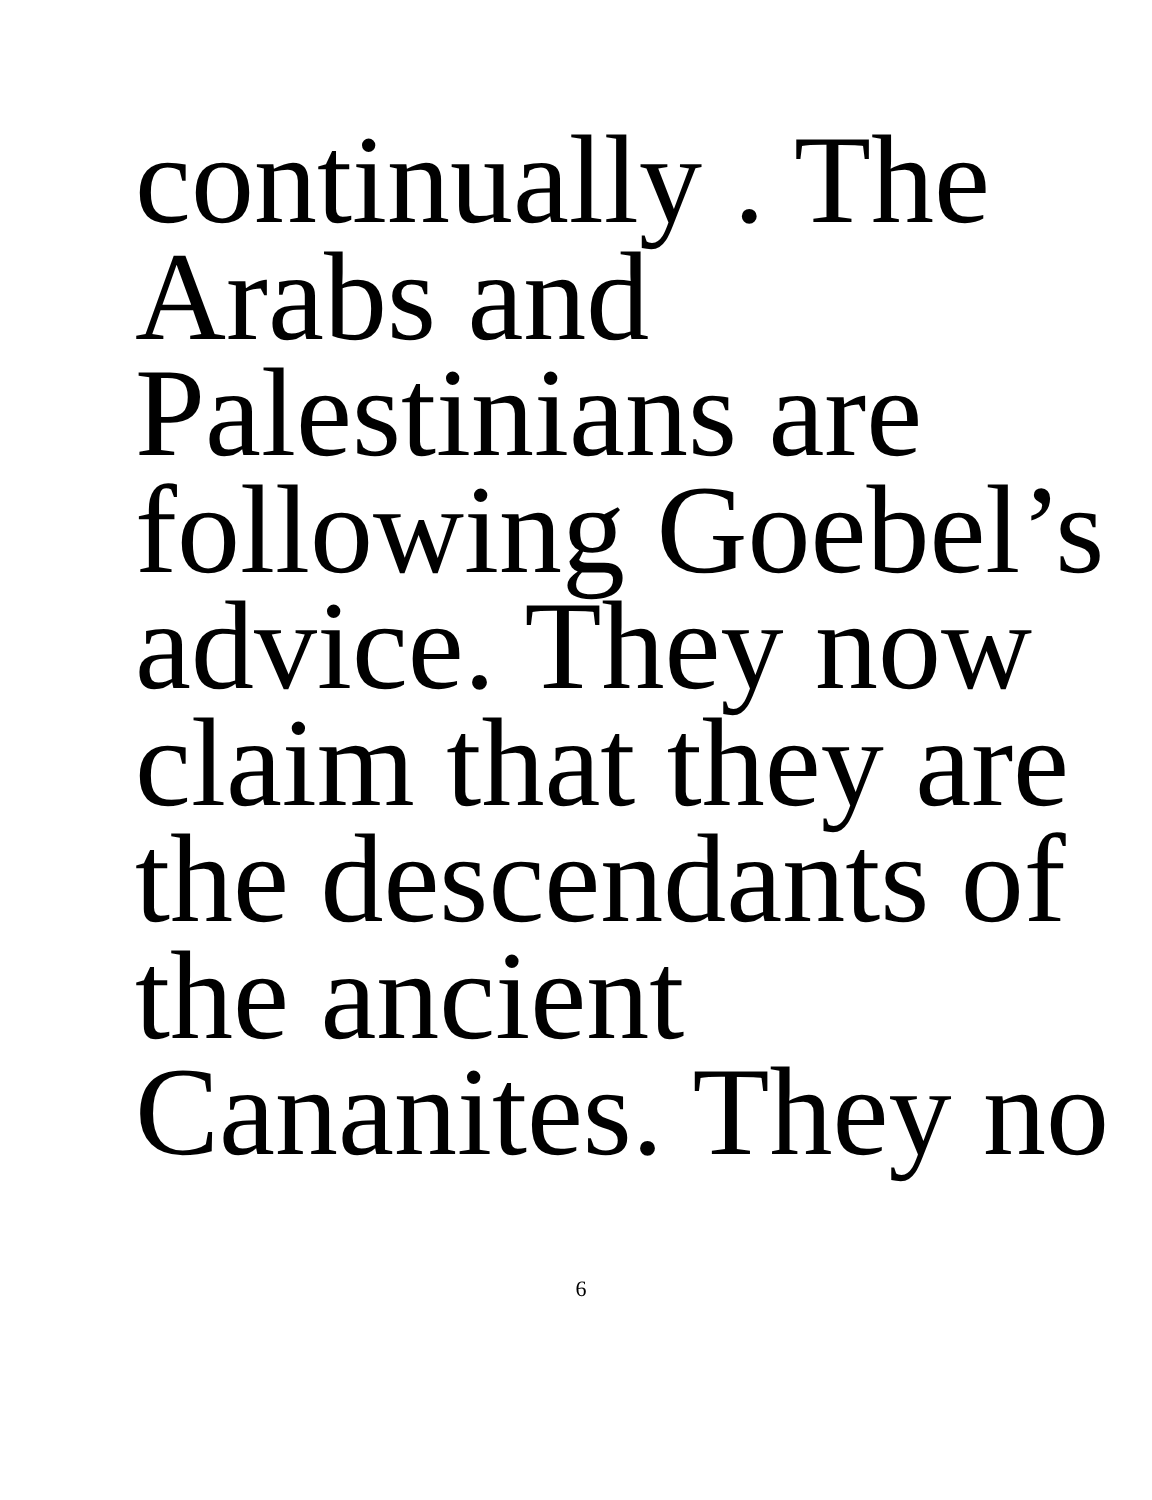continually . The
Arabs and
Palestinians are
following Goebel’s
advice. They now
claim that they are
the descendants of
the ancient
Cananites. They no
6